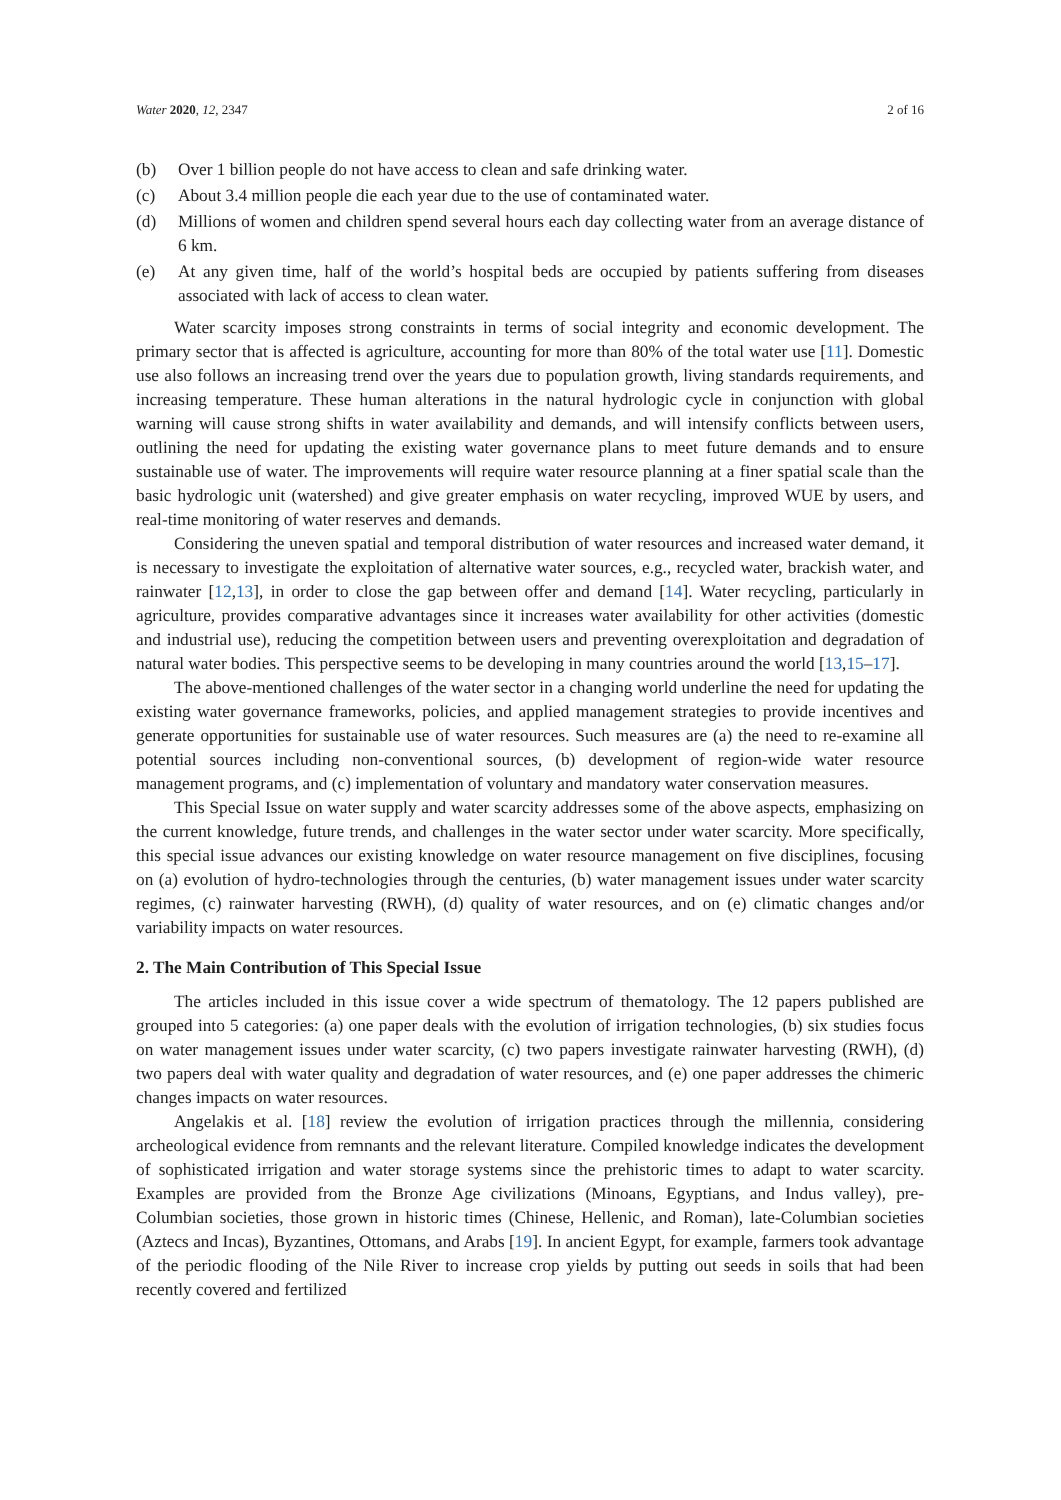Water 2020, 12, 2347 2 of 16
(b) Over 1 billion people do not have access to clean and safe drinking water.
(c) About 3.4 million people die each year due to the use of contaminated water.
(d) Millions of women and children spend several hours each day collecting water from an average distance of 6 km.
(e) At any given time, half of the world’s hospital beds are occupied by patients suffering from diseases associated with lack of access to clean water.
Water scarcity imposes strong constraints in terms of social integrity and economic development. The primary sector that is affected is agriculture, accounting for more than 80% of the total water use [11]. Domestic use also follows an increasing trend over the years due to population growth, living standards requirements, and increasing temperature. These human alterations in the natural hydrologic cycle in conjunction with global warning will cause strong shifts in water availability and demands, and will intensify conflicts between users, outlining the need for updating the existing water governance plans to meet future demands and to ensure sustainable use of water. The improvements will require water resource planning at a finer spatial scale than the basic hydrologic unit (watershed) and give greater emphasis on water recycling, improved WUE by users, and real-time monitoring of water reserves and demands.
Considering the uneven spatial and temporal distribution of water resources and increased water demand, it is necessary to investigate the exploitation of alternative water sources, e.g., recycled water, brackish water, and rainwater [12,13], in order to close the gap between offer and demand [14]. Water recycling, particularly in agriculture, provides comparative advantages since it increases water availability for other activities (domestic and industrial use), reducing the competition between users and preventing overexploitation and degradation of natural water bodies. This perspective seems to be developing in many countries around the world [13,15–17].
The above-mentioned challenges of the water sector in a changing world underline the need for updating the existing water governance frameworks, policies, and applied management strategies to provide incentives and generate opportunities for sustainable use of water resources. Such measures are (a) the need to re-examine all potential sources including non-conventional sources, (b) development of region-wide water resource management programs, and (c) implementation of voluntary and mandatory water conservation measures.
This Special Issue on water supply and water scarcity addresses some of the above aspects, emphasizing on the current knowledge, future trends, and challenges in the water sector under water scarcity. More specifically, this special issue advances our existing knowledge on water resource management on five disciplines, focusing on (a) evolution of hydro-technologies through the centuries, (b) water management issues under water scarcity regimes, (c) rainwater harvesting (RWH), (d) quality of water resources, and on (e) climatic changes and/or variability impacts on water resources.
2. The Main Contribution of This Special Issue
The articles included in this issue cover a wide spectrum of thematology. The 12 papers published are grouped into 5 categories: (a) one paper deals with the evolution of irrigation technologies, (b) six studies focus on water management issues under water scarcity, (c) two papers investigate rainwater harvesting (RWH), (d) two papers deal with water quality and degradation of water resources, and (e) one paper addresses the chimeric changes impacts on water resources.
Angelakis et al. [18] review the evolution of irrigation practices through the millennia, considering archeological evidence from remnants and the relevant literature. Compiled knowledge indicates the development of sophisticated irrigation and water storage systems since the prehistoric times to adapt to water scarcity. Examples are provided from the Bronze Age civilizations (Minoans, Egyptians, and Indus valley), pre-Columbian societies, those grown in historic times (Chinese, Hellenic, and Roman), late-Columbian societies (Aztecs and Incas), Byzantines, Ottomans, and Arabs [19]. In ancient Egypt, for example, farmers took advantage of the periodic flooding of the Nile River to increase crop yields by putting out seeds in soils that had been recently covered and fertilized